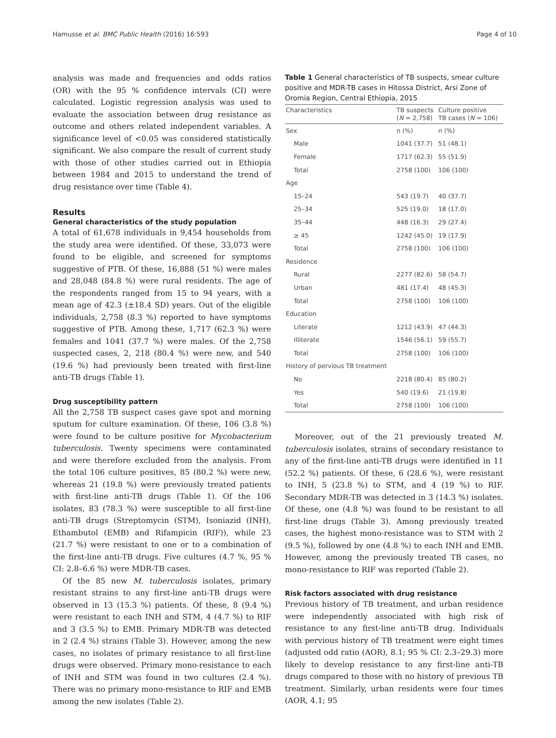Hamusse et al. BMC Public Health (2016) 16:593 Page 4 of 10
analysis was made and frequencies and odds ratios (OR) with the 95 % confidence intervals (CI) were calculated. Logistic regression analysis was used to evaluate the association between drug resistance as outcome and others related independent variables. A significance level of <0.05 was considered statistically significant. We also compare the result of current study with those of other studies carried out in Ethiopia between 1984 and 2015 to understand the trend of drug resistance over time (Table 4).
Results
General characteristics of the study population
A total of 61,678 individuals in 9,454 households from the study area were identified. Of these, 33,073 were found to be eligible, and screened for symptoms suggestive of PTB. Of these, 16,888 (51 %) were males and 28,048 (84.8 %) were rural residents. The age of the respondents ranged from 15 to 94 years, with a mean age of 42.3 (±18.4 SD) years. Out of the eligible individuals, 2,758 (8.3 %) reported to have symptoms suggestive of PTB. Among these, 1,717 (62.3 %) were females and 1041 (37.7 %) were males. Of the 2,758 suspected cases, 2, 218 (80.4 %) were new, and 540 (19.6 %) had previously been treated with first-line anti-TB drugs (Table 1).
Drug susceptibility pattern
All the 2,758 TB suspect cases gave spot and morning sputum for culture examination. Of these, 106 (3.8 %) were found to be culture positive for Mycobacterium tuberculosis. Twenty specimens were contaminated and were therefore excluded from the analysis. From the total 106 culture positives, 85 (80.2 %) were new, whereas 21 (19.8 %) were previously treated patients with first-line anti-TB drugs (Table 1). Of the 106 isolates, 83 (78.3 %) were susceptible to all first-line anti-TB drugs (Streptomycin (STM), Isoniazid (INH), Ethambutol (EMB) and Rifampicin (RIF)), while 23 (21.7 %) were resistant to one or to a combination of the first-line anti-TB drugs. Five cultures (4.7 %, 95 % CI: 2.8–6.6 %) were MDR-TB cases.
Of the 85 new M. tuberculosis isolates, primary resistant strains to any first-line anti-TB drugs were observed in 13 (15.3 %) patients. Of these, 8 (9.4 %) were resistant to each INH and STM, 4 (4.7 %) to RIF and 3 (3.5 %) to EMB. Primary MDR-TB was detected in 2 (2.4 %) strains (Table 3). However, among the new cases, no isolates of primary resistance to all first-line drugs were observed. Primary mono-resistance to each of INH and STM was found in two cultures (2.4 %). There was no primary mono-resistance to RIF and EMB among the new isolates (Table 2).
Table 1 General characteristics of TB suspects, smear culture positive and MDR-TB cases in Hitossa District, Arsi Zone of Oromia Region, Central Ethiopia, 2015
| Characteristics | TB suspects ( N = 2,758) | Culture positive TB cases ( N = 106) |
| --- | --- | --- |
| Sex | n (%) | n (%) |
| Male | 1041 (37.7) | 51 (48.1) |
| Female | 1717 (62.3) | 55 (51.9) |
| Total | 2758 (100) | 106 (100) |
| Age | | |
| 15–24 | 543 (19.7) | 40 (37.7) |
| 25–34 | 525 (19.0) | 18 (17.0) |
| 35–44 | 448 (16.3) | 29 (27.4) |
| ≥ 45 | 1242 (45.0) | 19 (17.9) |
| Total | 2758 (100) | 106 (100) |
| Residence | | |
| Rural | 2277 (82.6) | 58 (54.7) |
| Urban | 481 (17.4) | 48 (45.3) |
| Total | 2758 (100) | 106 (100) |
| Education | | |
| Literate | 1212 (43.9) | 47 (44.3) |
| Illiterate | 1546 (56.1) | 59 (55.7) |
| Total | 2758 (100) | 106 (100) |
| History of pervious TB treatment | | |
| No | 2218 (80.4) | 85 (80.2) |
| Yes | 540 (19.6) | 21 (19.8) |
| Total | 2758 (100) | 106 (100) |
Moreover, out of the 21 previously treated M. tuberculosis isolates, strains of secondary resistance to any of the first-line anti-TB drugs were identified in 11 (52.2 %) patients. Of these, 6 (28.6 %), were resistant to INH, 5 (23.8 %) to STM, and 4 (19 %) to RIF. Secondary MDR-TB was detected in 3 (14.3 %) isolates. Of these, one (4.8 %) was found to be resistant to all first-line drugs (Table 3). Among previously treated cases, the highest mono-resistance was to STM with 2 (9.5 %), followed by one (4.8 %) to each INH and EMB. However, among the previously treated TB cases, no mono-resistance to RIF was reported (Table 2).
Risk factors associated with drug resistance
Previous history of TB treatment, and urban residence were independently associated with high risk of resistance to any first-line anti-TB drug. Individuals with pervious history of TB treatment were eight times (adjusted odd ratio (AOR), 8.1; 95 % CI: 2.3–29.3) more likely to develop resistance to any first-line anti-TB drugs compared to those with no history of previous TB treatment. Similarly, urban residents were four times (AOR, 4.1; 95